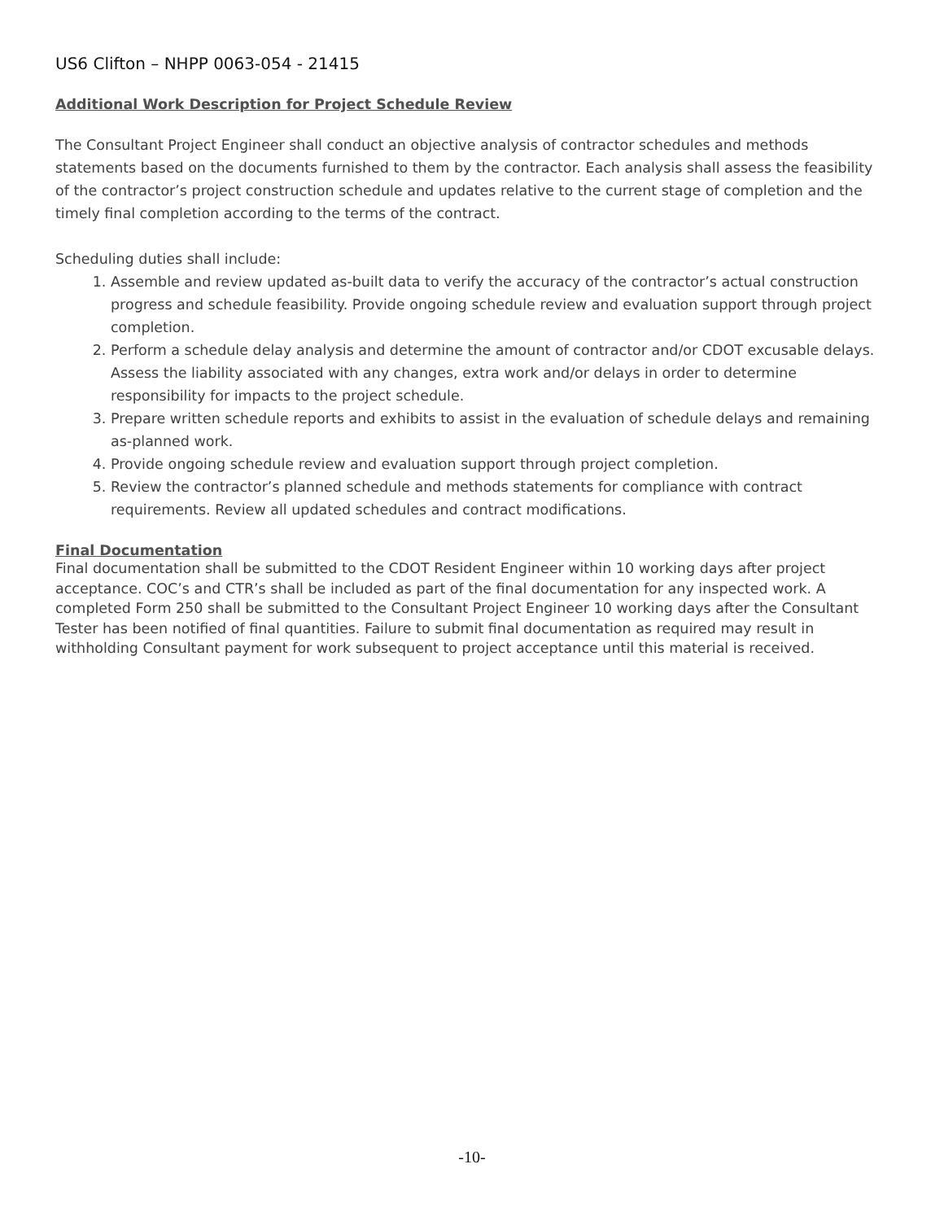US6 Clifton – NHPP 0063-054 - 21415
Additional Work Description for Project Schedule Review
The Consultant Project Engineer shall conduct an objective analysis of contractor schedules and methods statements based on the documents furnished to them by the contractor. Each analysis shall assess the feasibility of the contractor’s project construction schedule and updates relative to the current stage of completion and the timely final completion according to the terms of the contract.
Scheduling duties shall include:
1. Assemble and review updated as-built data to verify the accuracy of the contractor’s actual construction progress and schedule feasibility. Provide ongoing schedule review and evaluation support through project completion.
2. Perform a schedule delay analysis and determine the amount of contractor and/or CDOT excusable delays. Assess the liability associated with any changes, extra work and/or delays in order to determine responsibility for impacts to the project schedule.
3. Prepare written schedule reports and exhibits to assist in the evaluation of schedule delays and remaining as-planned work.
4. Provide ongoing schedule review and evaluation support through project completion.
5. Review the contractor’s planned schedule and methods statements for compliance with contract requirements. Review all updated schedules and contract modifications.
Final Documentation
Final documentation shall be submitted to the CDOT Resident Engineer within 10 working days after project acceptance. COC’s and CTR’s shall be included as part of the final documentation for any inspected work. A completed Form 250 shall be submitted to the Consultant Project Engineer 10 working days after the Consultant Tester has been notified of final quantities. Failure to submit final documentation as required may result in withholding Consultant payment for work subsequent to project acceptance until this material is received.
-10-